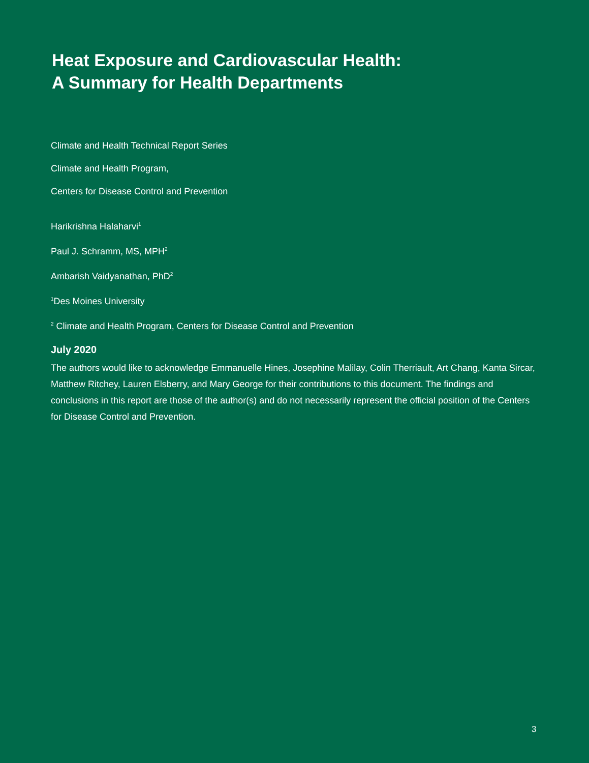Heat Exposure and Cardiovascular Health:
A Summary for Health Departments
Climate and Health Technical Report Series
Climate and Health Program,
Centers for Disease Control and Prevention
Harikrishna Halaharvi<sup>1</sup>
Paul J. Schramm, MS, MPH<sup>2</sup>
Ambarish Vaidyanathan, PhD<sup>2</sup>
<sup>1</sup> Des Moines University
<sup>2</sup> Climate and Health Program, Centers for Disease Control and Prevention
July 2020
The authors would like to acknowledge Emmanuelle Hines, Josephine Malilay, Colin Therriault, Art Chang, Kanta Sircar, Matthew Ritchey, Lauren Elsberry, and Mary George for their contributions to this document. The findings and conclusions in this report are those of the author(s) and do not necessarily represent the official position of the Centers for Disease Control and Prevention.
3